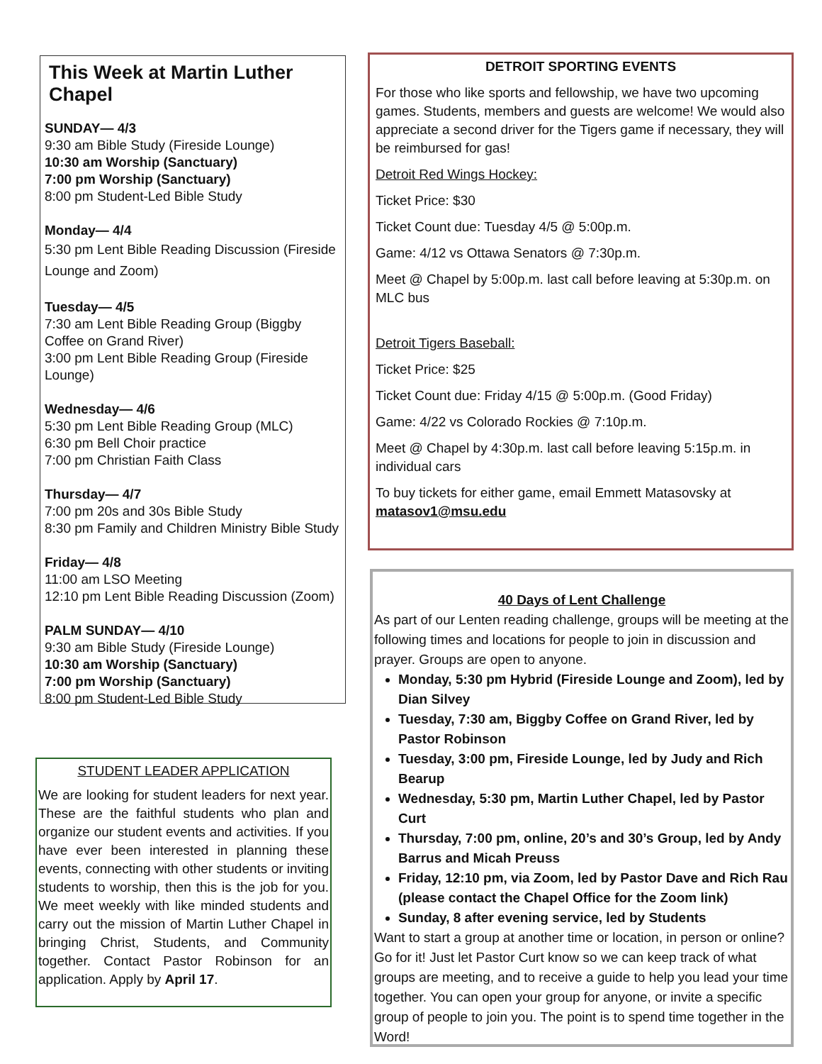This Week at Martin Luther Chapel
SUNDAY— 4/3
9:30 am Bible Study (Fireside Lounge)
10:30 am Worship (Sanctuary)
7:00 pm Worship (Sanctuary)
8:00 pm Student-Led Bible Study
Monday— 4/4
5:30 pm Lent Bible Reading Discussion (Fireside Lounge and Zoom)
Tuesday— 4/5
7:30 am Lent Bible Reading Group (Biggby Coffee on Grand River)
3:00 pm Lent Bible Reading Group (Fireside Lounge)
Wednesday— 4/6
5:30 pm Lent Bible Reading Group (MLC)
6:30 pm Bell Choir practice
7:00 pm Christian Faith Class
Thursday— 4/7
7:00 pm 20s and 30s Bible Study
8:30 pm Family and Children Ministry Bible Study
Friday— 4/8
11:00 am LSO Meeting
12:10 pm Lent Bible Reading Discussion (Zoom)
PALM SUNDAY— 4/10
9:30 am Bible Study (Fireside Lounge)
10:30 am Worship (Sanctuary)
7:00 pm Worship (Sanctuary)
8:00 pm Student-Led Bible Study
STUDENT LEADER APPLICATION
We are looking for student leaders for next year. These are the faithful students who plan and organize our student events and activities. If you have ever been interested in planning these events, connecting with other students or inviting students to worship, then this is the job for you. We meet weekly with like minded students and carry out the mission of Martin Luther Chapel in bringing Christ, Students, and Community together. Contact Pastor Robinson for an application. Apply by April 17.
DETROIT SPORTING EVENTS
For those who like sports and fellowship, we have two upcoming games. Students, members and guests are welcome! We would also appreciate a second driver for the Tigers game if necessary, they will be reimbursed for gas!
Detroit Red Wings Hockey:
Ticket Price: $30
Ticket Count due: Tuesday 4/5 @ 5:00p.m.
Game: 4/12 vs Ottawa Senators @ 7:30p.m.
Meet @ Chapel by 5:00p.m. last call before leaving at 5:30p.m. on MLC bus
Detroit Tigers Baseball:
Ticket Price: $25
Ticket Count due: Friday 4/15 @ 5:00p.m. (Good Friday)
Game: 4/22 vs Colorado Rockies @ 7:10p.m.
Meet @ Chapel by 4:30p.m. last call before leaving 5:15p.m. in individual cars
To buy tickets for either game, email Emmett Matasovsky at matasov1@msu.edu
40 Days of Lent Challenge
As part of our Lenten reading challenge, groups will be meeting at the following times and locations for people to join in discussion and prayer. Groups are open to anyone.
Monday, 5:30 pm Hybrid (Fireside Lounge and Zoom), led by Dian Silvey
Tuesday, 7:30 am, Biggby Coffee on Grand River, led by Pastor Robinson
Tuesday, 3:00 pm, Fireside Lounge, led by Judy and Rich Bearup
Wednesday, 5:30 pm, Martin Luther Chapel, led by Pastor Curt
Thursday, 7:00 pm, online, 20’s and 30’s Group, led by Andy Barrus and Micah Preuss
Friday, 12:10 pm, via Zoom, led by Pastor Dave and Rich Rau (please contact the Chapel Office for the Zoom link)
Sunday, 8 after evening service, led by Students
Want to start a group at another time or location, in person or online? Go for it! Just let Pastor Curt know so we can keep track of what groups are meeting, and to receive a guide to help you lead your time together. You can open your group for anyone, or invite a specific group of people to join you. The point is to spend time together in the Word!